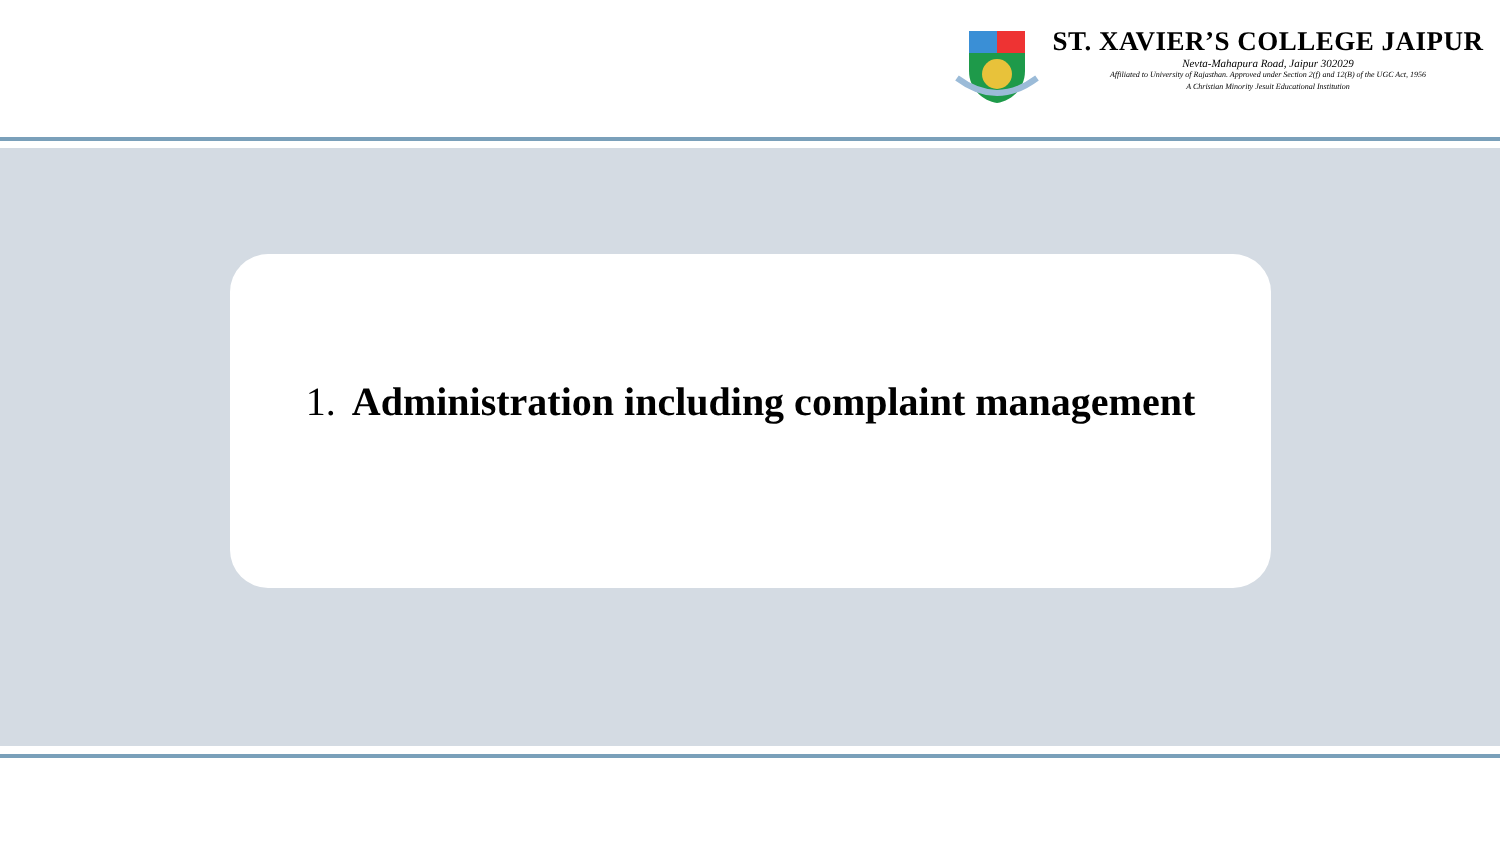ST. XAVIER’S COLLEGE JAIPUR
Nevta-Mahapura Road, Jaipur 302029
Affiliated to University of Rajasthan. Approved under Section 2(f) and 12(B) of the UGC Act, 1956
A Christian Minority Jesuit Educational Institution
1. Administration including complaint management